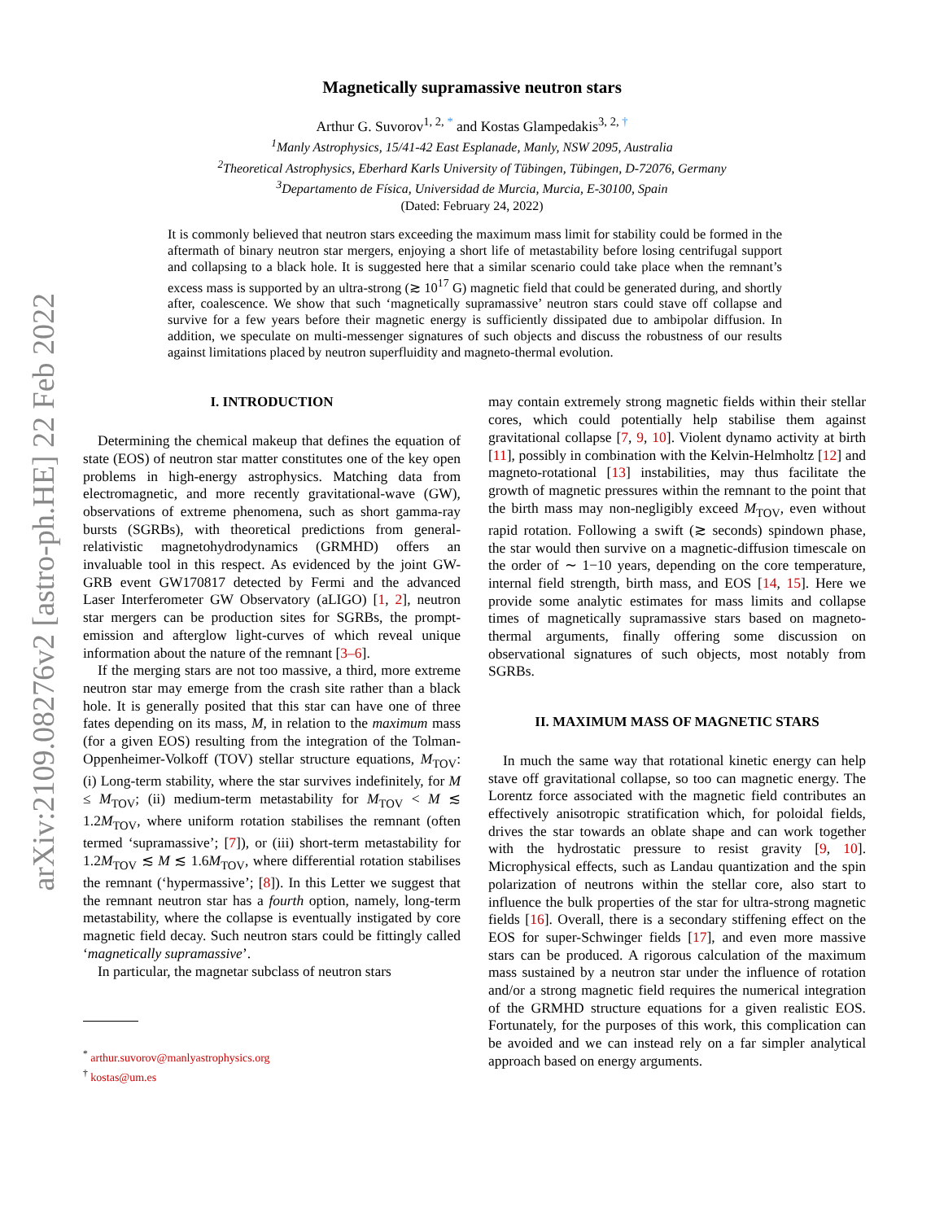arXiv:2109.08276v2 [astro-ph.HE] 22 Feb 2022
Magnetically supramassive neutron stars
Arthur G. Suvorov<sup>1, 2, *</sup> and Kostas Glampedakis<sup>3, 2, †</sup>
<sup>1</sup> Manly Astrophysics, 15/41-42 East Esplanade, Manly, NSW 2095, Australia
<sup>2</sup> Theoretical Astrophysics, Eberhard Karls University of Tübingen, Tübingen, D-72076, Germany
<sup>3</sup> Departamento de Física, Universidad de Murcia, Murcia, E-30100, Spain
(Dated: February 24, 2022)
It is commonly believed that neutron stars exceeding the maximum mass limit for stability could be formed in the aftermath of binary neutron star mergers, enjoying a short life of metastability before losing centrifugal support and collapsing to a black hole. It is suggested here that a similar scenario could take place when the remnant’s excess mass is supported by an ultra-strong (≳ 10<sup>17</sup> G) magnetic field that could be generated during, and shortly after, coalescence. We show that such ‘magnetically supramassive’ neutron stars could stave off collapse and survive for a few years before their magnetic energy is sufficiently dissipated due to ambipolar diffusion. In addition, we speculate on multi-messenger signatures of such objects and discuss the robustness of our results against limitations placed by neutron superfluidity and magneto-thermal evolution.
I. INTRODUCTION
Determining the chemical makeup that defines the equation of state (EOS) of neutron star matter constitutes one of the key open problems in high-energy astrophysics. Matching data from electromagnetic, and more recently gravitational-wave (GW), observations of extreme phenomena, such as short gamma-ray bursts (SGRBs), with theoretical predictions from general-relativistic magnetohydrodynamics (GRMHD) offers an invaluable tool in this respect. As evidenced by the joint GW-GRB event GW170817 detected by Fermi and the advanced Laser Interferometer GW Observatory (aLIGO) [1, 2], neutron star mergers can be production sites for SGRBs, the prompt-emission and afterglow light-curves of which reveal unique information about the nature of the remnant [3–6].
If the merging stars are not too massive, a third, more extreme neutron star may emerge from the crash site rather than a black hole. It is generally posited that this star can have one of three fates depending on its mass, M, in relation to the maximum mass (for a given EOS) resulting from the integration of the Tolman-Oppenheimer-Volkoff (TOV) stellar structure equations, M<sub>TOV</sub>: (i) Long-term stability, where the star survives indefinitely, for M ≤ M<sub>TOV</sub>; (ii) medium-term metastability for M<sub>TOV</sub> < M ≲ 1.2M<sub>TOV</sub>, where uniform rotation stabilises the remnant (often termed ‘supramassive’; [7]), or (iii) short-term metastability for 1.2M<sub>TOV</sub> ≲ M ≲ 1.6M<sub>TOV</sub>, where differential rotation stabilises the remnant (‘hypermassive’; [8]). In this Letter we suggest that the remnant neutron star has a fourth option, namely, long-term metastability, where the collapse is eventually instigated by core magnetic field decay. Such neutron stars could be fittingly called ‘magnetically supramassive’.
In particular, the magnetar subclass of neutron stars
<sup>*</sup> arthur.suvorov@manlyastrophysics.org
<sup>†</sup> kostas@um.es
may contain extremely strong magnetic fields within their stellar cores, which could potentially help stabilise them against gravitational collapse [7, 9, 10]. Violent dynamo activity at birth [11], possibly in combination with the Kelvin-Helmholtz [12] and magneto-rotational [13] instabilities, may thus facilitate the growth of magnetic pressures within the remnant to the point that the birth mass may non-negligibly exceed M<sub>TOV</sub>, even without rapid rotation. Following a swift (≳ seconds) spindown phase, the star would then survive on a magnetic-diffusion timescale on the order of ∼ 1−10 years, depending on the core temperature, internal field strength, birth mass, and EOS [14, 15]. Here we provide some analytic estimates for mass limits and collapse times of magnetically supramassive stars based on magneto-thermal arguments, finally offering some discussion on observational signatures of such objects, most notably from SGRBs.
II. MAXIMUM MASS OF MAGNETIC STARS
In much the same way that rotational kinetic energy can help stave off gravitational collapse, so too can magnetic energy. The Lorentz force associated with the magnetic field contributes an effectively anisotropic stratification which, for poloidal fields, drives the star towards an oblate shape and can work together with the hydrostatic pressure to resist gravity [9, 10]. Microphysical effects, such as Landau quantization and the spin polarization of neutrons within the stellar core, also start to influence the bulk properties of the star for ultra-strong magnetic fields [16]. Overall, there is a secondary stiffening effect on the EOS for super-Schwinger fields [17], and even more massive stars can be produced. A rigorous calculation of the maximum mass sustained by a neutron star under the influence of rotation and/or a strong magnetic field requires the numerical integration of the GRMHD structure equations for a given realistic EOS. Fortunately, for the purposes of this work, this complication can be avoided and we can instead rely on a far simpler analytical approach based on energy arguments.